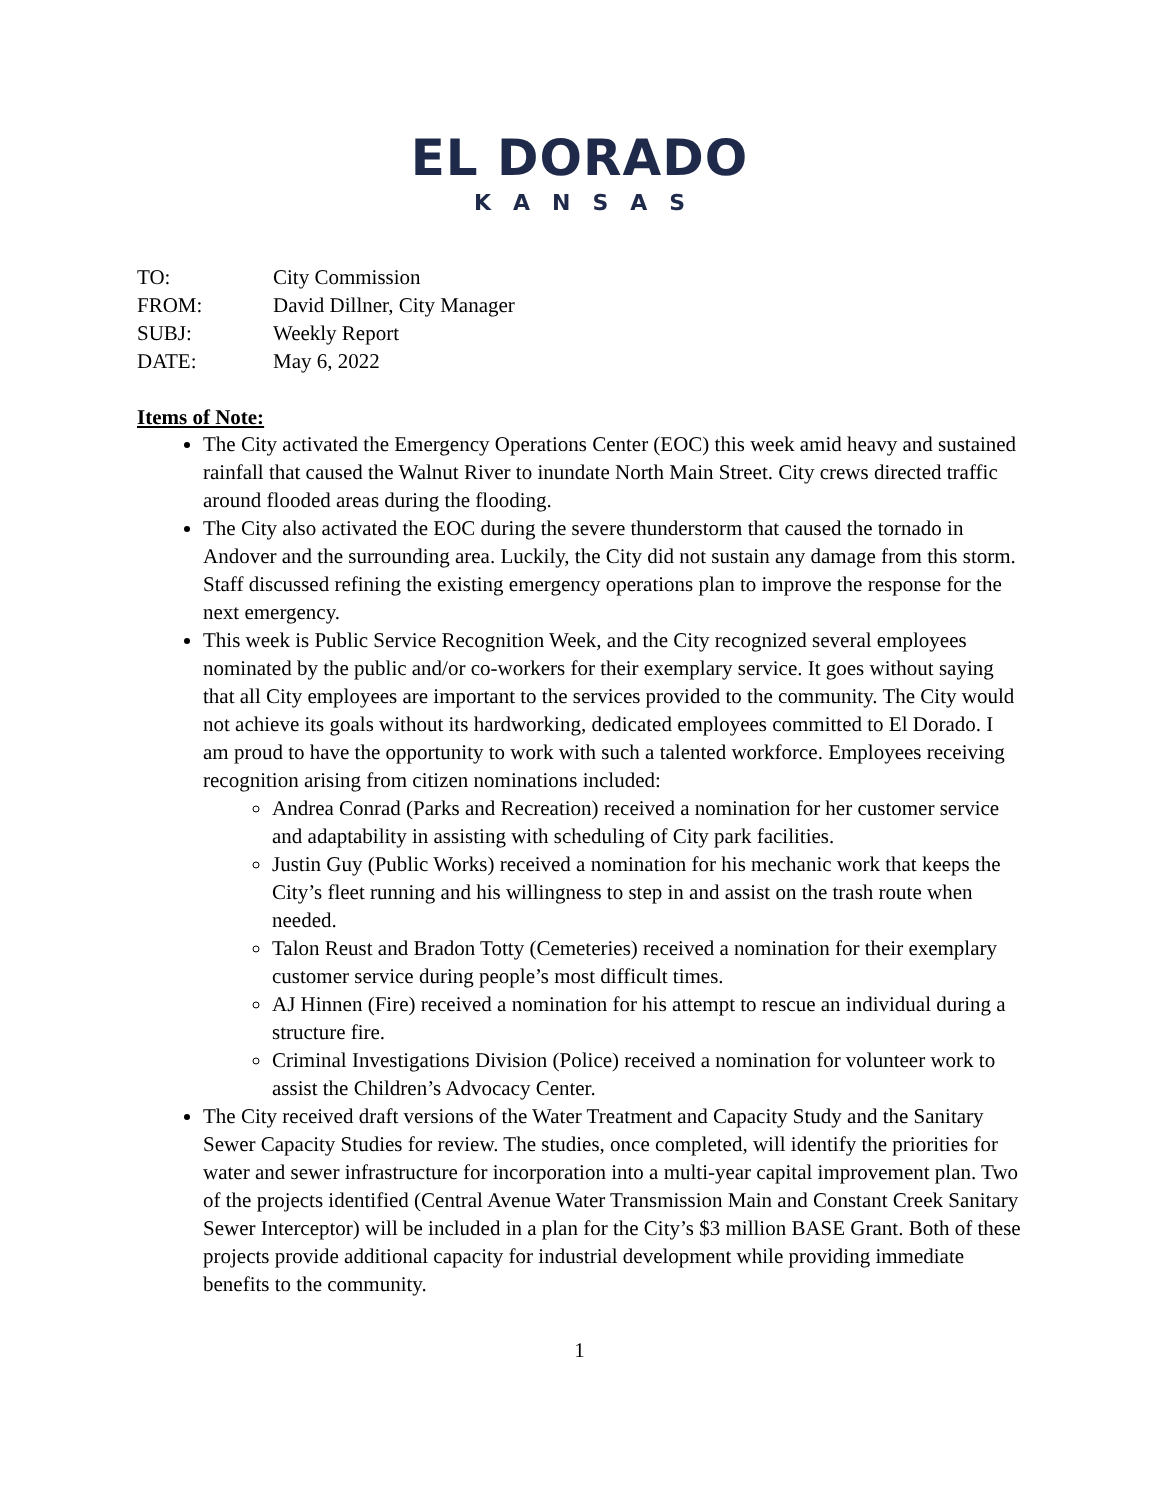EL DORADO
KANSAS
TO: City Commission
FROM: David Dillner, City Manager
SUBJ: Weekly Report
DATE: May 6, 2022
Items of Note:
The City activated the Emergency Operations Center (EOC) this week amid heavy and sustained rainfall that caused the Walnut River to inundate North Main Street. City crews directed traffic around flooded areas during the flooding.
The City also activated the EOC during the severe thunderstorm that caused the tornado in Andover and the surrounding area. Luckily, the City did not sustain any damage from this storm. Staff discussed refining the existing emergency operations plan to improve the response for the next emergency.
This week is Public Service Recognition Week, and the City recognized several employees nominated by the public and/or co-workers for their exemplary service. It goes without saying that all City employees are important to the services provided to the community. The City would not achieve its goals without its hardworking, dedicated employees committed to El Dorado. I am proud to have the opportunity to work with such a talented workforce. Employees receiving recognition arising from citizen nominations included:
Andrea Conrad (Parks and Recreation) received a nomination for her customer service and adaptability in assisting with scheduling of City park facilities.
Justin Guy (Public Works) received a nomination for his mechanic work that keeps the City’s fleet running and his willingness to step in and assist on the trash route when needed.
Talon Reust and Bradon Totty (Cemeteries) received a nomination for their exemplary customer service during people’s most difficult times.
AJ Hinnen (Fire) received a nomination for his attempt to rescue an individual during a structure fire.
Criminal Investigations Division (Police) received a nomination for volunteer work to assist the Children’s Advocacy Center.
The City received draft versions of the Water Treatment and Capacity Study and the Sanitary Sewer Capacity Studies for review. The studies, once completed, will identify the priorities for water and sewer infrastructure for incorporation into a multi-year capital improvement plan. Two of the projects identified (Central Avenue Water Transmission Main and Constant Creek Sanitary Sewer Interceptor) will be included in a plan for the City’s $3 million BASE Grant. Both of these projects provide additional capacity for industrial development while providing immediate benefits to the community.
1